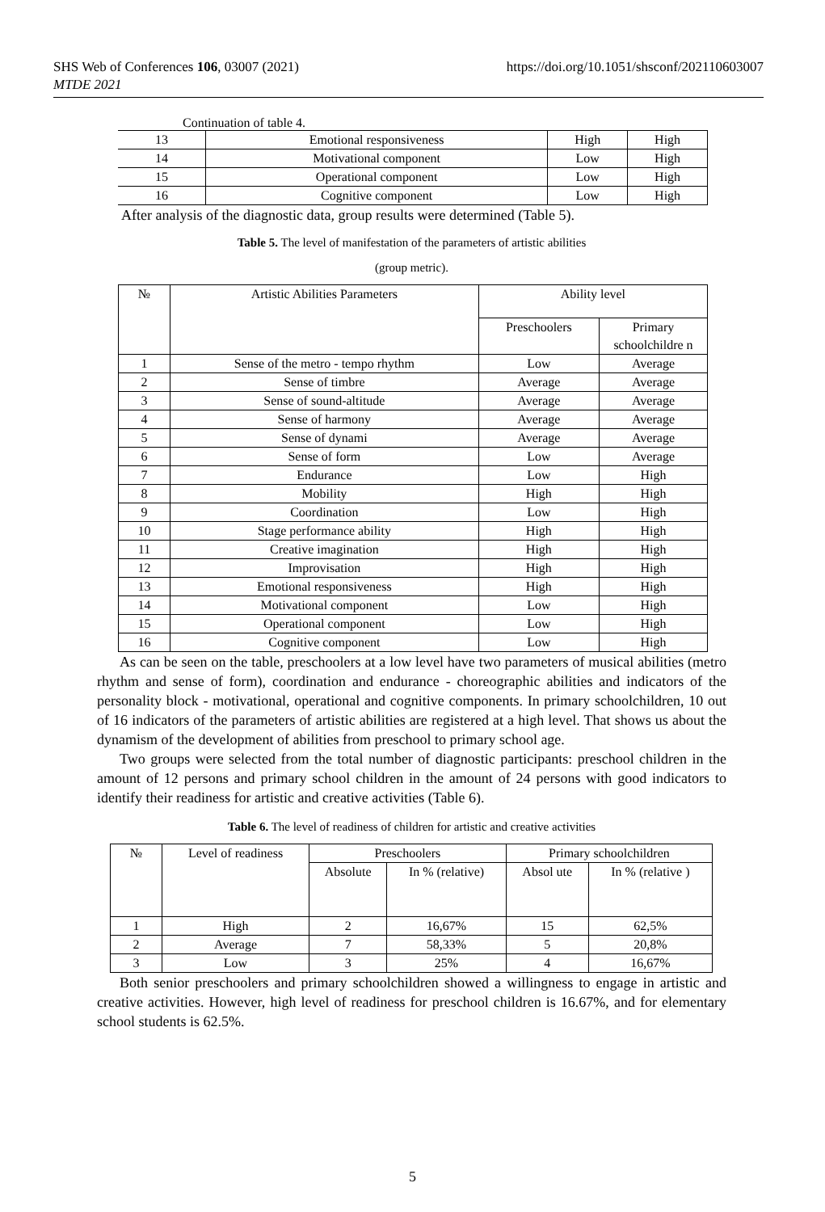SHS Web of Conferences 106, 03007 (2021)
MTDE 2021
https://doi.org/10.1051/shsconf/202110603007
Continuation of table 4.
| 13 | Emotional responsiveness | High | High |
| 14 | Motivational component | Low | High |
| 15 | Operational component | Low | High |
| 16 | Cognitive component | Low | High |
After analysis of the diagnostic data, group results were determined (Table 5).
Table 5. The level of manifestation of the parameters of artistic abilities
(group metric).
| № | Artistic Abilities Parameters | Ability level | |
| --- | --- | --- | --- |
| | | Preschoolers | Primary schoolchildre n |
| 1 | Sense of the metro - tempo rhythm | Low | Average |
| 2 | Sense of timbre | Average | Average |
| 3 | Sense of sound-altitude | Average | Average |
| 4 | Sense of harmony | Average | Average |
| 5 | Sense of dynami | Average | Average |
| 6 | Sense of form | Low | Average |
| 7 | Endurance | Low | High |
| 8 | Mobility | High | High |
| 9 | Coordination | Low | High |
| 10 | Stage performance ability | High | High |
| 11 | Creative imagination | High | High |
| 12 | Improvisation | High | High |
| 13 | Emotional responsiveness | High | High |
| 14 | Motivational component | Low | High |
| 15 | Operational component | Low | High |
| 16 | Cognitive component | Low | High |
As can be seen on the table, preschoolers at a low level have two parameters of musical abilities (metro rhythm and sense of form), coordination and endurance - choreographic abilities and indicators of the personality block - motivational, operational and cognitive components. In primary schoolchildren, 10 out of 16 indicators of the parameters of artistic abilities are registered at a high level. That shows us about the dynamism of the development of abilities from preschool to primary school age.
Two groups were selected from the total number of diagnostic participants: preschool children in the amount of 12 persons and primary school children in the amount of 24 persons with good indicators to identify their readiness for artistic and creative activities (Table 6).
Table 6. The level of readiness of children for artistic and creative activities
| № | Level of readiness | Preschoolers | | Primary schoolchildren | |
| --- | --- | --- | --- | --- | --- |
| | | Absolute | In % (relative) | Absol ute | In % (relative ) |
| 1 | High | 2 | 16,67% | 15 | 62,5% |
| 2 | Average | 7 | 58,33% | 5 | 20,8% |
| 3 | Low | 3 | 25% | 4 | 16,67% |
Both senior preschoolers and primary schoolchildren showed a willingness to engage in artistic and creative activities. However, high level of readiness for preschool children is 16.67%, and for elementary school students is 62.5%.
5